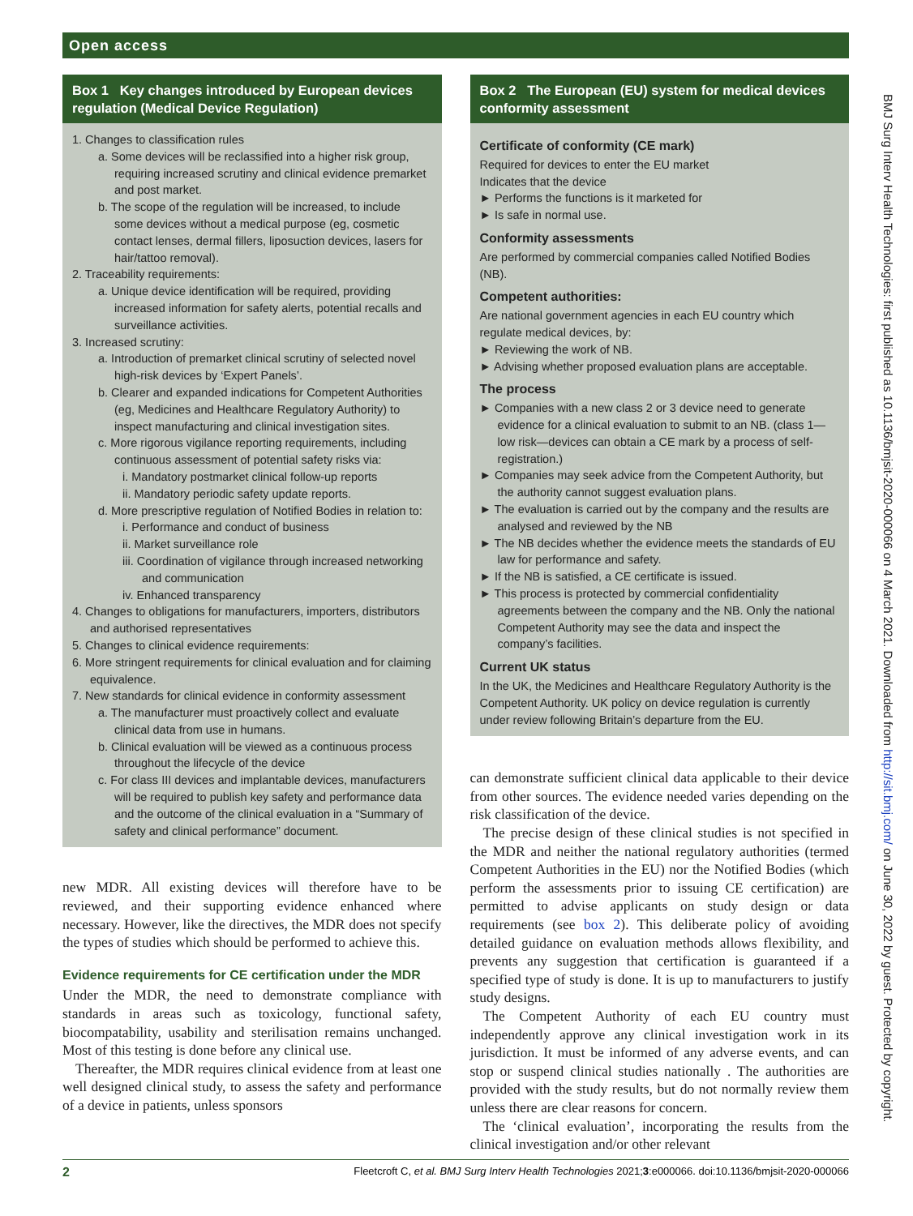Open access
Box 1 Key changes introduced by European devices regulation (Medical Device Regulation)
1. Changes to classification rules
a. Some devices will be reclassified into a higher risk group, requiring increased scrutiny and clinical evidence premarket and post market.
b. The scope of the regulation will be increased, to include some devices without a medical purpose (eg, cosmetic contact lenses, dermal fillers, liposuction devices, lasers for hair/tattoo removal).
2. Traceability requirements:
a. Unique device identification will be required, providing increased information for safety alerts, potential recalls and surveillance activities.
3. Increased scrutiny:
a. Introduction of premarket clinical scrutiny of selected novel high-risk devices by ‘Expert Panels’.
b. Clearer and expanded indications for Competent Authorities (eg, Medicines and Healthcare Regulatory Authority) to inspect manufacturing and clinical investigation sites.
c. More rigorous vigilance reporting requirements, including continuous assessment of potential safety risks via:
i. Mandatory postmarket clinical follow-up reports
ii. Mandatory periodic safety update reports.
d. More prescriptive regulation of Notified Bodies in relation to:
i. Performance and conduct of business
ii. Market surveillance role
iii. Coordination of vigilance through increased networking and communication
iv. Enhanced transparency
4. Changes to obligations for manufacturers, importers, distributors and authorised representatives
5. Changes to clinical evidence requirements:
6. More stringent requirements for clinical evaluation and for claiming equivalence.
7. New standards for clinical evidence in conformity assessment
a. The manufacturer must proactively collect and evaluate clinical data from use in humans.
b. Clinical evaluation will be viewed as a continuous process throughout the lifecycle of the device
c. For class III devices and implantable devices, manufacturers will be required to publish key safety and performance data and the outcome of the clinical evaluation in a “Summary of safety and clinical performance” document.
new MDR. All existing devices will therefore have to be reviewed, and their supporting evidence enhanced where necessary. However, like the directives, the MDR does not specify the types of studies which should be performed to achieve this.
Evidence requirements for CE certification under the MDR
Under the MDR, the need to demonstrate compliance with standards in areas such as toxicology, functional safety, biocompatability, usability and sterilisation remains unchanged. Most of this testing is done before any clinical use.
Thereafter, the MDR requires clinical evidence from at least one well designed clinical study, to assess the safety and performance of a device in patients, unless sponsors
Box 2 The European (EU) system for medical devices conformity assessment
Certificate of conformity (CE mark)
Required for devices to enter the EU market
Indicates that the device
► Performs the functions is it marketed for
► Is safe in normal use.
Conformity assessments
Are performed by commercial companies called Notified Bodies (NB).
Competent authorities:
Are national government agencies in each EU country which regulate medical devices, by:
► Reviewing the work of NB.
► Advising whether proposed evaluation plans are acceptable.
The process
► Companies with a new class 2 or 3 device need to generate evidence for a clinical evaluation to submit to an NB. (class 1—low risk—devices can obtain a CE mark by a process of self-registration.)
► Companies may seek advice from the Competent Authority, but the authority cannot suggest evaluation plans.
► The evaluation is carried out by the company and the results are analysed and reviewed by the NB
► The NB decides whether the evidence meets the standards of EU law for performance and safety.
► If the NB is satisfied, a CE certificate is issued.
► This process is protected by commercial confidentiality agreements between the company and the NB. Only the national Competent Authority may see the data and inspect the company’s facilities.
Current UK status
In the UK, the Medicines and Healthcare Regulatory Authority is the Competent Authority. UK policy on device regulation is currently under review following Britain’s departure from the EU.
can demonstrate sufficient clinical data applicable to their device from other sources. The evidence needed varies depending on the risk classification of the device.
The precise design of these clinical studies is not specified in the MDR and neither the national regulatory authorities (termed Competent Authorities in the EU) nor the Notified Bodies (which perform the assessments prior to issuing CE certification) are permitted to advise applicants on study design or data requirements (see box 2). This deliberate policy of avoiding detailed guidance on evaluation methods allows flexibility, and prevents any suggestion that certification is guaranteed if a specified type of study is done. It is up to manufacturers to justify study designs.
The Competent Authority of each EU country must independently approve any clinical investigation work in its jurisdiction. It must be informed of any adverse events, and can stop or suspend clinical studies nationally . The authorities are provided with the study results, but do not normally review them unless there are clear reasons for concern.
The ‘clinical evaluation’, incorporating the results from the clinical investigation and/or other relevant
BMJ Surg Interv Health Technologies: first published as 10.1136/bmjsit-2020-000066 on 4 March 2021. Downloaded from http://sit.bmj.com/ on June 30, 2022 by guest. Protected by copyright.
2 Fleetcroft C, et al. BMJ Surg Interv Health Technologies 2021;3:e000066. doi:10.1136/bmjsit-2020-000066